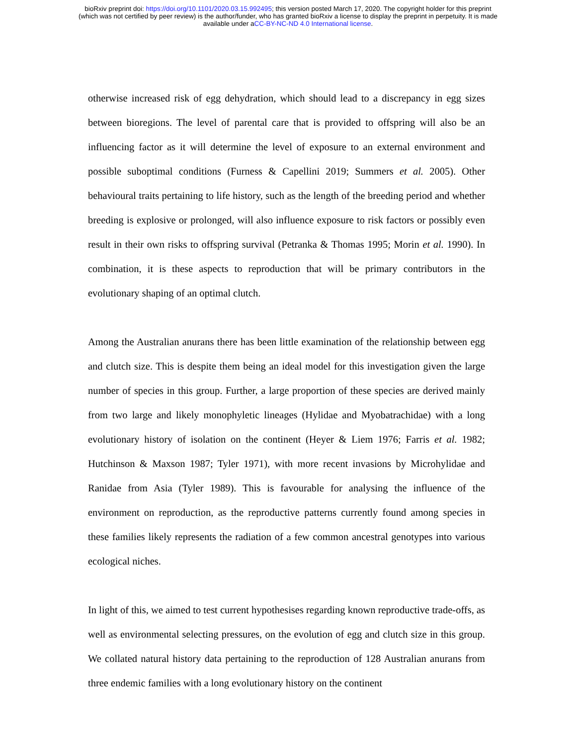bioRxiv preprint doi: https://doi.org/10.1101/2020.03.15.992495; this version posted March 17, 2020. The copyright holder for this preprint
(which was not certified by peer review) is the author/funder, who has granted bioRxiv a license to display the preprint in perpetuity. It is made
available under aCC-BY-NC-ND 4.0 International license.
otherwise increased risk of egg dehydration, which should lead to a discrepancy in egg sizes between bioregions. The level of parental care that is provided to offspring will also be an influencing factor as it will determine the level of exposure to an external environment and possible suboptimal conditions (Furness & Capellini 2019; Summers et al. 2005). Other behavioural traits pertaining to life history, such as the length of the breeding period and whether breeding is explosive or prolonged, will also influence exposure to risk factors or possibly even result in their own risks to offspring survival (Petranka & Thomas 1995; Morin et al. 1990). In combination, it is these aspects to reproduction that will be primary contributors in the evolutionary shaping of an optimal clutch.
Among the Australian anurans there has been little examination of the relationship between egg and clutch size. This is despite them being an ideal model for this investigation given the large number of species in this group. Further, a large proportion of these species are derived mainly from two large and likely monophyletic lineages (Hylidae and Myobatrachidae) with a long evolutionary history of isolation on the continent (Heyer & Liem 1976; Farris et al. 1982; Hutchinson & Maxson 1987; Tyler 1971), with more recent invasions by Microhylidae and Ranidae from Asia (Tyler 1989). This is favourable for analysing the influence of the environment on reproduction, as the reproductive patterns currently found among species in these families likely represents the radiation of a few common ancestral genotypes into various ecological niches.
In light of this, we aimed to test current hypothesises regarding known reproductive trade-offs, as well as environmental selecting pressures, on the evolution of egg and clutch size in this group. We collated natural history data pertaining to the reproduction of 128 Australian anurans from three endemic families with a long evolutionary history on the continent